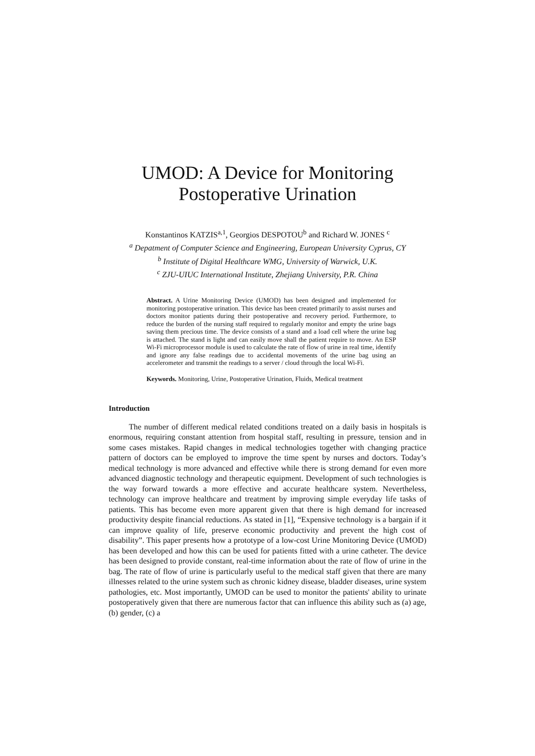UMOD: A Device for Monitoring
Postoperative Urination
Konstantinos KATZIS<sup>a,1</sup>, Georgios DESPOTOU<sup>b</sup> and Richard W. JONES <sup>c</sup>
<sup>a</sup> Depatment of Computer Science and Engineering, European University Cyprus, CY
<sup>b</sup> Institute of Digital Healthcare WMG, University of Warwick, U.K.
<sup>c</sup> ZJU-UIUC International Institute, Zhejiang University, P.R. China
Abstract. A Urine Monitoring Device (UMOD) has been designed and implemented for monitoring postoperative urination. This device has been created primarily to assist nurses and doctors monitor patients during their postoperative and recovery period. Furthermore, to reduce the burden of the nursing staff required to regularly monitor and empty the urine bags saving them precious time. The device consists of a stand and a load cell where the urine bag is attached. The stand is light and can easily move shall the patient require to move. An ESP Wi-Fi microprocessor module is used to calculate the rate of flow of urine in real time, identify and ignore any false readings due to accidental movements of the urine bag using an accelerometer and transmit the readings to a server / cloud through the local Wi-Fi.
Keywords. Monitoring, Urine, Postoperative Urination, Fluids, Medical treatment
Introduction
The number of different medical related conditions treated on a daily basis in hospitals is enormous, requiring constant attention from hospital staff, resulting in pressure, tension and in some cases mistakes. Rapid changes in medical technologies together with changing practice pattern of doctors can be employed to improve the time spent by nurses and doctors. Today’s medical technology is more advanced and effective while there is strong demand for even more advanced diagnostic technology and therapeutic equipment. Development of such technologies is the way forward towards a more effective and accurate healthcare system. Nevertheless, technology can improve healthcare and treatment by improving simple everyday life tasks of patients. This has become even more apparent given that there is high demand for increased productivity despite financial reductions. As stated in [1], “Expensive technology is a bargain if it can improve quality of life, preserve economic productivity and prevent the high cost of disability”. This paper presents how a prototype of a low-cost Urine Monitoring Device (UMOD) has been developed and how this can be used for patients fitted with a urine catheter. The device has been designed to provide constant, real-time information about the rate of flow of urine in the bag. The rate of flow of urine is particularly useful to the medical staff given that there are many illnesses related to the urine system such as chronic kidney disease, bladder diseases, urine system pathologies, etc. Most importantly, UMOD can be used to monitor the patients' ability to urinate postoperatively given that there are numerous factor that can influence this ability such as (a) age, (b) gender, (c) a